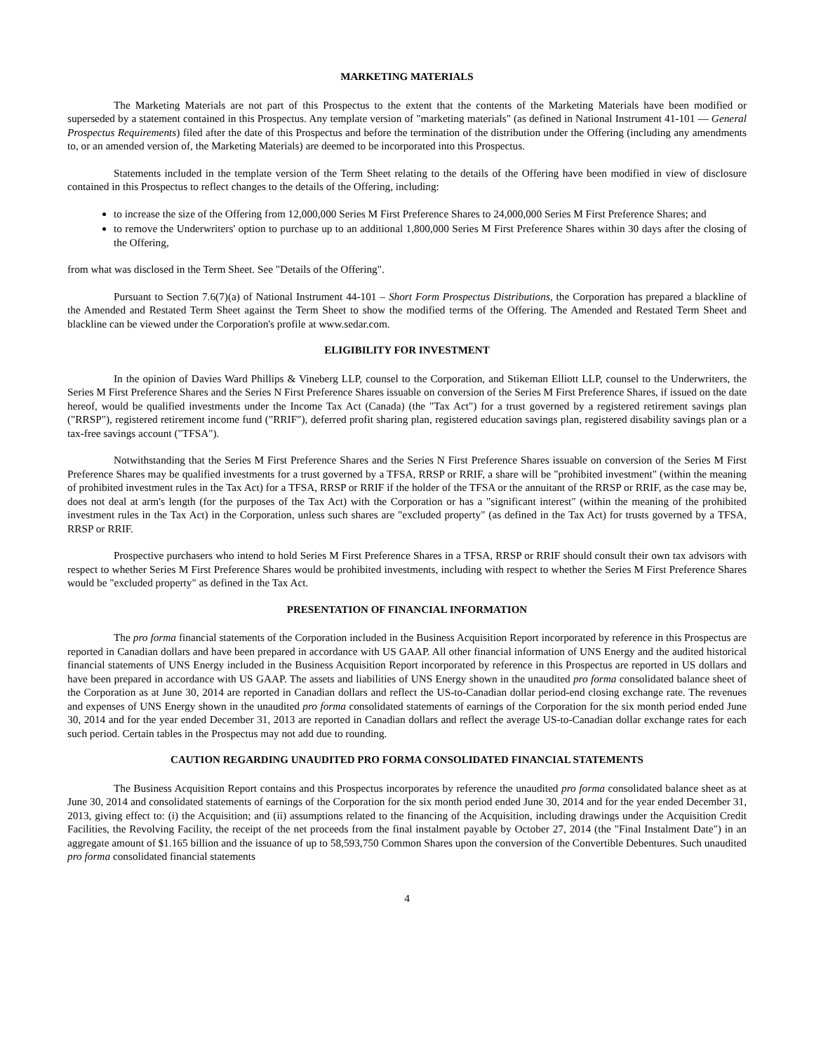MARKETING MATERIALS
The Marketing Materials are not part of this Prospectus to the extent that the contents of the Marketing Materials have been modified or superseded by a statement contained in this Prospectus. Any template version of "marketing materials" (as defined in National Instrument 41-101 — General Prospectus Requirements) filed after the date of this Prospectus and before the termination of the distribution under the Offering (including any amendments to, or an amended version of, the Marketing Materials) are deemed to be incorporated into this Prospectus.
Statements included in the template version of the Term Sheet relating to the details of the Offering have been modified in view of disclosure contained in this Prospectus to reflect changes to the details of the Offering, including:
to increase the size of the Offering from 12,000,000 Series M First Preference Shares to 24,000,000 Series M First Preference Shares; and
to remove the Underwriters' option to purchase up to an additional 1,800,000 Series M First Preference Shares within 30 days after the closing of the Offering,
from what was disclosed in the Term Sheet. See "Details of the Offering".
Pursuant to Section 7.6(7)(a) of National Instrument 44-101 – Short Form Prospectus Distributions, the Corporation has prepared a blackline of the Amended and Restated Term Sheet against the Term Sheet to show the modified terms of the Offering. The Amended and Restated Term Sheet and blackline can be viewed under the Corporation's profile at www.sedar.com.
ELIGIBILITY FOR INVESTMENT
In the opinion of Davies Ward Phillips & Vineberg LLP, counsel to the Corporation, and Stikeman Elliott LLP, counsel to the Underwriters, the Series M First Preference Shares and the Series N First Preference Shares issuable on conversion of the Series M First Preference Shares, if issued on the date hereof, would be qualified investments under the Income Tax Act (Canada) (the "Tax Act") for a trust governed by a registered retirement savings plan ("RRSP"), registered retirement income fund ("RRIF"), deferred profit sharing plan, registered education savings plan, registered disability savings plan or a tax-free savings account ("TFSA").
Notwithstanding that the Series M First Preference Shares and the Series N First Preference Shares issuable on conversion of the Series M First Preference Shares may be qualified investments for a trust governed by a TFSA, RRSP or RRIF, a share will be "prohibited investment" (within the meaning of prohibited investment rules in the Tax Act) for a TFSA, RRSP or RRIF if the holder of the TFSA or the annuitant of the RRSP or RRIF, as the case may be, does not deal at arm's length (for the purposes of the Tax Act) with the Corporation or has a "significant interest" (within the meaning of the prohibited investment rules in the Tax Act) in the Corporation, unless such shares are "excluded property" (as defined in the Tax Act) for trusts governed by a TFSA, RRSP or RRIF.
Prospective purchasers who intend to hold Series M First Preference Shares in a TFSA, RRSP or RRIF should consult their own tax advisors with respect to whether Series M First Preference Shares would be prohibited investments, including with respect to whether the Series M First Preference Shares would be "excluded property" as defined in the Tax Act.
PRESENTATION OF FINANCIAL INFORMATION
The pro forma financial statements of the Corporation included in the Business Acquisition Report incorporated by reference in this Prospectus are reported in Canadian dollars and have been prepared in accordance with US GAAP. All other financial information of UNS Energy and the audited historical financial statements of UNS Energy included in the Business Acquisition Report incorporated by reference in this Prospectus are reported in US dollars and have been prepared in accordance with US GAAP. The assets and liabilities of UNS Energy shown in the unaudited pro forma consolidated balance sheet of the Corporation as at June 30, 2014 are reported in Canadian dollars and reflect the US-to-Canadian dollar period-end closing exchange rate. The revenues and expenses of UNS Energy shown in the unaudited pro forma consolidated statements of earnings of the Corporation for the six month period ended June 30, 2014 and for the year ended December 31, 2013 are reported in Canadian dollars and reflect the average US-to-Canadian dollar exchange rates for each such period. Certain tables in the Prospectus may not add due to rounding.
CAUTION REGARDING UNAUDITED PRO FORMA CONSOLIDATED FINANCIAL STATEMENTS
The Business Acquisition Report contains and this Prospectus incorporates by reference the unaudited pro forma consolidated balance sheet as at June 30, 2014 and consolidated statements of earnings of the Corporation for the six month period ended June 30, 2014 and for the year ended December 31, 2013, giving effect to: (i) the Acquisition; and (ii) assumptions related to the financing of the Acquisition, including drawings under the Acquisition Credit Facilities, the Revolving Facility, the receipt of the net proceeds from the final instalment payable by October 27, 2014 (the "Final Instalment Date") in an aggregate amount of $1.165 billion and the issuance of up to 58,593,750 Common Shares upon the conversion of the Convertible Debentures. Such unaudited pro forma consolidated financial statements
4